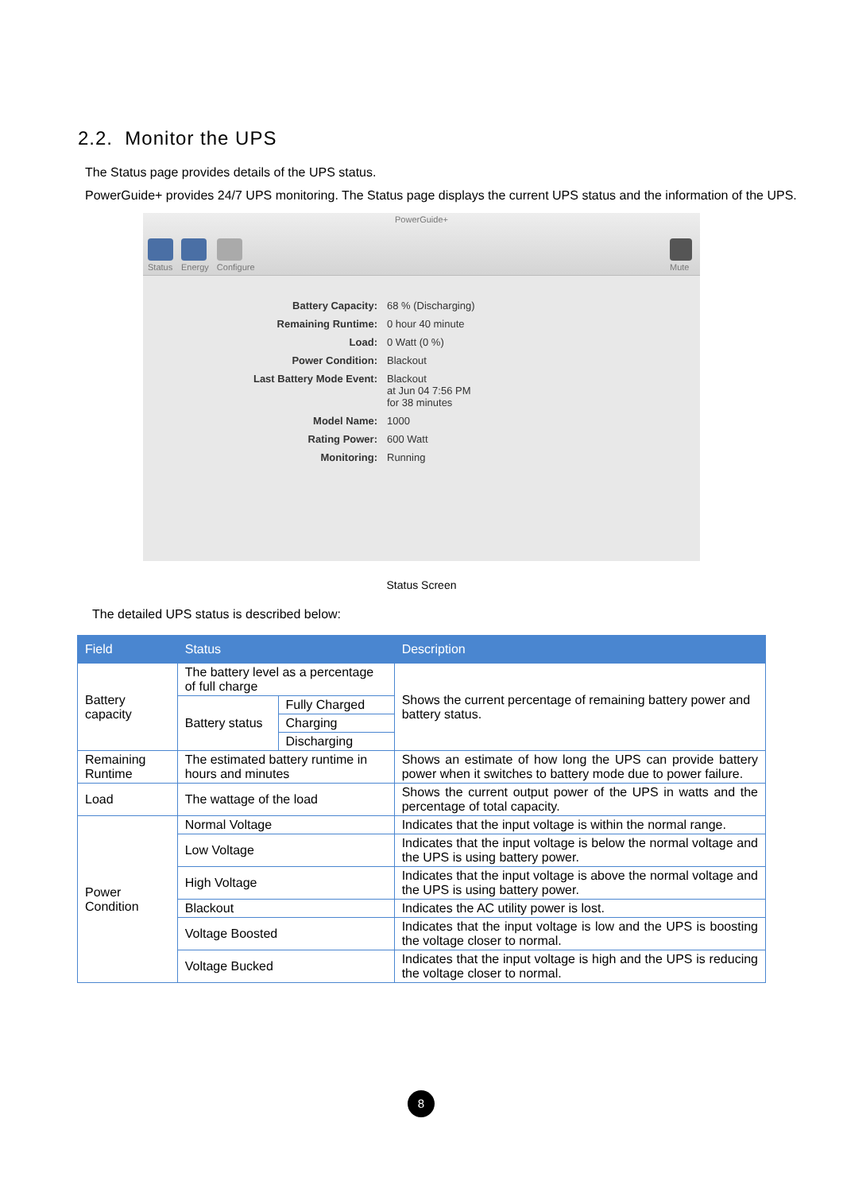2.2. Monitor the UPS
The Status page provides details of the UPS status.
PowerGuide+ provides 24/7 UPS monitoring. The Status page displays the current UPS status and the information of the UPS.
PowerGuide+
Status Energy Configure Mute
Battery Capacity:
68 % (Discharging)
Remaining Runtime:
0 hour 40 minute
Load:
0 Watt (0 %)
Power Condition:
Blackout
Last Battery Mode Event:
Blackout
at Jun 04 7:56 PM
for 38 minutes
Model Name:
1000
Rating Power:
600 Watt
Monitoring:
Running
Status Screen
The detailed UPS status is described below:
| Field | Status | | Description |
| --- | --- | --- | --- |
| Battery capacity | The battery level as a percentage of full charge | | Shows the current percentage of remaining battery power and battery status. |
| | Battery status | Fully Charged | |
| | | Charging | |
| | | Discharging | |
| Remaining Runtime | The estimated battery runtime in hours and minutes | | Shows an estimate of how long the UPS can provide battery power when it switches to battery mode due to power failure. |
| Load | The wattage of the load | | Shows the current output power of the UPS in watts and the percentage of total capacity. |
| Power Condition | Normal Voltage | | Indicates that the input voltage is within the normal range. |
| | Low Voltage | | Indicates that the input voltage is below the normal voltage and the UPS is using battery power. |
| | High Voltage | | Indicates that the input voltage is above the normal voltage and the UPS is using battery power. |
| | Blackout | | Indicates the AC utility power is lost. |
| | Voltage Boosted | | Indicates that the input voltage is low and the UPS is boosting the voltage closer to normal. |
| | Voltage Bucked | | Indicates that the input voltage is high and the UPS is reducing the voltage closer to normal. |
8